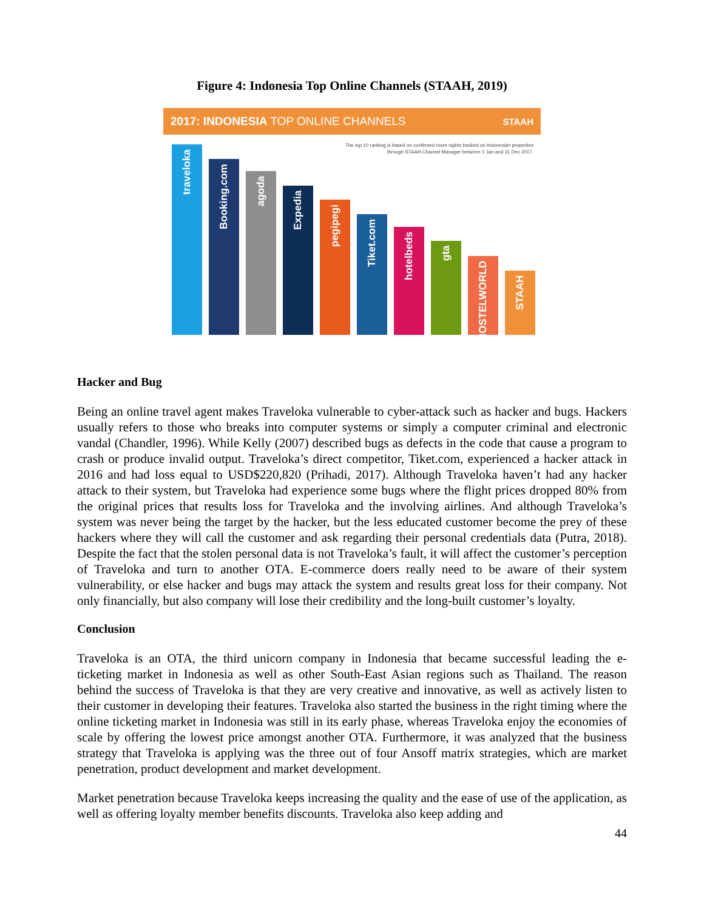Figure 4: Indonesia Top Online Channels (STAAH, 2019)
2017: INDONESIA TOP ONLINE CHANNELS STAAH
The top 10 ranking is based on confirmed room nights booked on Indonesian properties
through STAAH Channel Manager between 1 Jan and 31 Dec 2017.
traveloka
Booking.com
agoda
Expedia
pegipegi
Tiket.com
hotelbeds
gta
HOSTELWORLD
STAAH
Hacker and Bug
Being an online travel agent makes Traveloka vulnerable to cyber-attack such as hacker and bugs. Hackers usually refers to those who breaks into computer systems or simply a computer criminal and electronic vandal (Chandler, 1996). While Kelly (2007) described bugs as defects in the code that cause a program to crash or produce invalid output. Traveloka’s direct competitor, Tiket.com, experienced a hacker attack in 2016 and had loss equal to USD$220,820 (Prihadi, 2017). Although Traveloka haven’t had any hacker attack to their system, but Traveloka had experience some bugs where the flight prices dropped 80% from the original prices that results loss for Traveloka and the involving airlines. And although Traveloka’s system was never being the target by the hacker, but the less educated customer become the prey of these hackers where they will call the customer and ask regarding their personal credentials data (Putra, 2018). Despite the fact that the stolen personal data is not Traveloka’s fault, it will affect the customer’s perception of Traveloka and turn to another OTA. E-commerce doers really need to be aware of their system vulnerability, or else hacker and bugs may attack the system and results great loss for their company. Not only financially, but also company will lose their credibility and the long-built customer’s loyalty.
Conclusion
Traveloka is an OTA, the third unicorn company in Indonesia that became successful leading the e-ticketing market in Indonesia as well as other South-East Asian regions such as Thailand. The reason behind the success of Traveloka is that they are very creative and innovative, as well as actively listen to their customer in developing their features. Traveloka also started the business in the right timing where the online ticketing market in Indonesia was still in its early phase, whereas Traveloka enjoy the economies of scale by offering the lowest price amongst another OTA. Furthermore, it was analyzed that the business strategy that Traveloka is applying was the three out of four Ansoff matrix strategies, which are market penetration, product development and market development.
Market penetration because Traveloka keeps increasing the quality and the ease of use of the application, as well as offering loyalty member benefits discounts. Traveloka also keep adding and
44